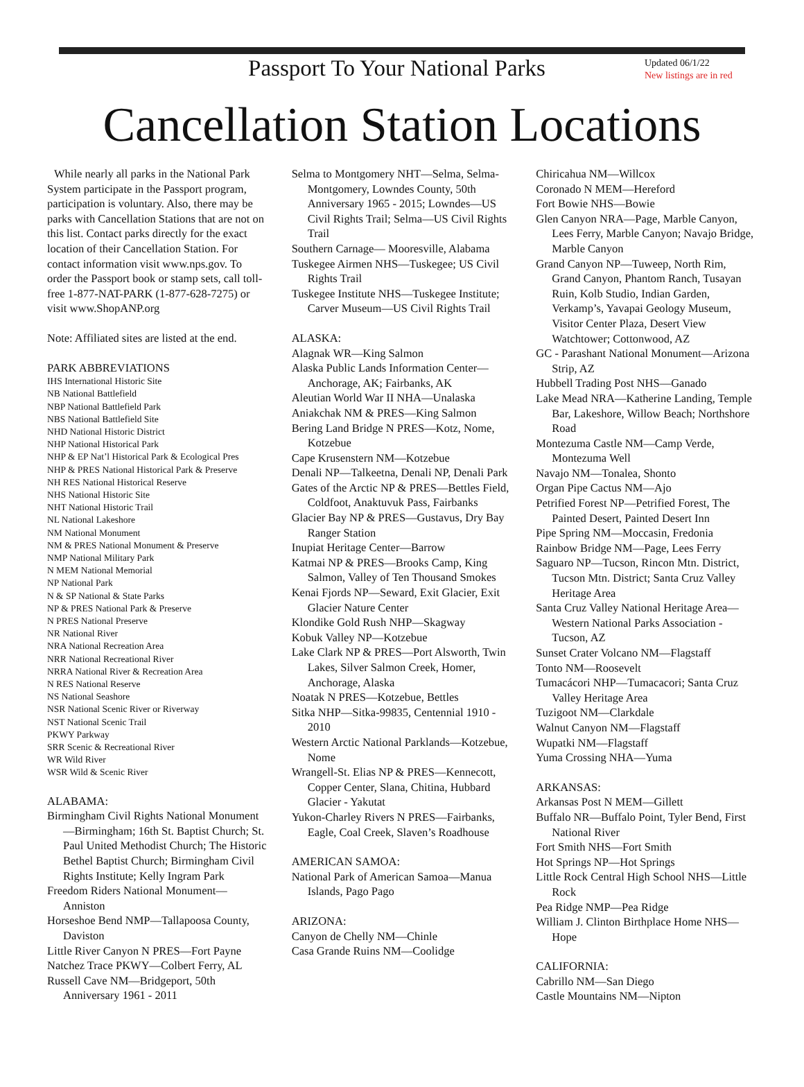Passport To Your National Parks
Updated 06/1/22
New listings are in red
Cancellation Station Locations
While nearly all parks in the National Park System participate in the Passport program, participation is voluntary. Also, there may be parks with Cancellation Stations that are not on this list. Contact parks directly for the exact location of their Cancellation Station. For contact information visit www.nps.gov. To order the Passport book or stamp sets, call toll-free 1-877-NAT-PARK (1-877-628-7275) or visit www.ShopANP.org
Note: Affiliated sites are listed at the end.
PARK ABBREVIATIONS
IHS International Historic Site
NB National Battlefield
NBP National Battlefield Park
NBS National Battlefield Site
NHD National Historic District
NHP National Historical Park
NHP & EP Nat’l Historical Park & Ecological Pres
NHP & PRES National Historical Park & Preserve
NH RES National Historical Reserve
NHS National Historic Site
NHT National Historic Trail
NL National Lakeshore
NM National Monument
NM & PRES National Monument & Preserve
NMP National Military Park
N MEM National Memorial
NP National Park
N & SP National & State Parks
NP & PRES National Park & Preserve
N PRES National Preserve
NR National River
NRA National Recreation Area
NRR National Recreational River
NRRA National River & Recreation Area
N RES National Reserve
NS National Seashore
NSR National Scenic River or Riverway
NST National Scenic Trail
PKWY Parkway
SRR Scenic & Recreational River
WR Wild River
WSR Wild & Scenic River
ALABAMA:
Birmingham Civil Rights National Monument—Birmingham; 16th St. Baptist Church; St. Paul United Methodist Church; The Historic Bethel Baptist Church; Birmingham Civil Rights Institute; Kelly Ingram Park
Freedom Riders National Monument—Anniston
Horseshoe Bend NMP—Tallapoosa County, Daviston
Little River Canyon N PRES—Fort Payne
Natchez Trace PKWY—Colbert Ferry, AL
Russell Cave NM—Bridgeport, 50th Anniversary 1961 - 2011
Selma to Montgomery NHT—Selma, Selma-Montgomery, Lowndes County, 50th Anniversary 1965 - 2015; Lowndes—US Civil Rights Trail; Selma—US Civil Rights Trail
Southern Carnage— Mooresville, Alabama
Tuskegee Airmen NHS—Tuskegee; US Civil Rights Trail
Tuskegee Institute NHS—Tuskegee Institute; Carver Museum—US Civil Rights Trail
ALASKA:
Alagnak WR—King Salmon
Alaska Public Lands Information Center—Anchorage, AK; Fairbanks, AK
Aleutian World War II NHA—Unalaska
Aniakchak NM & PRES—King Salmon
Bering Land Bridge N PRES—Kotz, Nome, Kotzebue
Cape Krusenstern NM—Kotzebue
Denali NP—Talkeetna, Denali NP, Denali Park
Gates of the Arctic NP & PRES—Bettles Field, Coldfoot, Anaktuvuk Pass, Fairbanks
Glacier Bay NP & PRES—Gustavus, Dry Bay Ranger Station
Inupiat Heritage Center—Barrow
Katmai NP & PRES—Brooks Camp, King Salmon, Valley of Ten Thousand Smokes
Kenai Fjords NP—Seward, Exit Glacier, Exit Glacier Nature Center
Klondike Gold Rush NHP—Skagway
Kobuk Valley NP—Kotzebue
Lake Clark NP & PRES—Port Alsworth, Twin Lakes, Silver Salmon Creek, Homer, Anchorage, Alaska
Noatak N PRES—Kotzebue, Bettles
Sitka NHP—Sitka-99835, Centennial 1910 - 2010
Western Arctic National Parklands—Kotzebue, Nome
Wrangell-St. Elias NP & PRES—Kennecott, Copper Center, Slana, Chitina, Hubbard Glacier - Yakutat
Yukon-Charley Rivers N PRES—Fairbanks, Eagle, Coal Creek, Slaven’s Roadhouse
AMERICAN SAMOA:
National Park of American Samoa—Manua Islands, Pago Pago
ARIZONA:
Canyon de Chelly NM—Chinle
Casa Grande Ruins NM—Coolidge
Chiricahua NM—Willcox
Coronado N MEM—Hereford
Fort Bowie NHS—Bowie
Glen Canyon NRA—Page, Marble Canyon, Lees Ferry, Marble Canyon; Navajo Bridge, Marble Canyon
Grand Canyon NP—Tuweep, North Rim, Grand Canyon, Phantom Ranch, Tusayan Ruin, Kolb Studio, Indian Garden, Verkamp’s, Yavapai Geology Museum, Visitor Center Plaza, Desert View Watchtower; Cottonwood, AZ
GC - Parashant National Monument—Arizona Strip, AZ
Hubbell Trading Post NHS—Ganado
Lake Mead NRA—Katherine Landing, Temple Bar, Lakeshore, Willow Beach; Northshore Road
Montezuma Castle NM—Camp Verde, Montezuma Well
Navajo NM—Tonalea, Shonto
Organ Pipe Cactus NM—Ajo
Petrified Forest NP—Petrified Forest, The Painted Desert, Painted Desert Inn
Pipe Spring NM—Moccasin, Fredonia
Rainbow Bridge NM—Page, Lees Ferry
Saguaro NP—Tucson, Rincon Mtn. District, Tucson Mtn. District; Santa Cruz Valley Heritage Area
Santa Cruz Valley National Heritage Area—Western National Parks Association - Tucson, AZ
Sunset Crater Volcano NM—Flagstaff
Tonto NM—Roosevelt
Tumacácori NHP—Tumacacori; Santa Cruz Valley Heritage Area
Tuzigoot NM—Clarkdale
Walnut Canyon NM—Flagstaff
Wupatki NM—Flagstaff
Yuma Crossing NHA—Yuma
ARKANSAS:
Arkansas Post N MEM—Gillett
Buffalo NR—Buffalo Point, Tyler Bend, First National River
Fort Smith NHS—Fort Smith
Hot Springs NP—Hot Springs
Little Rock Central High School NHS—Little Rock
Pea Ridge NMP—Pea Ridge
William J. Clinton Birthplace Home NHS—Hope
CALIFORNIA:
Cabrillo NM—San Diego
Castle Mountains NM—Nipton